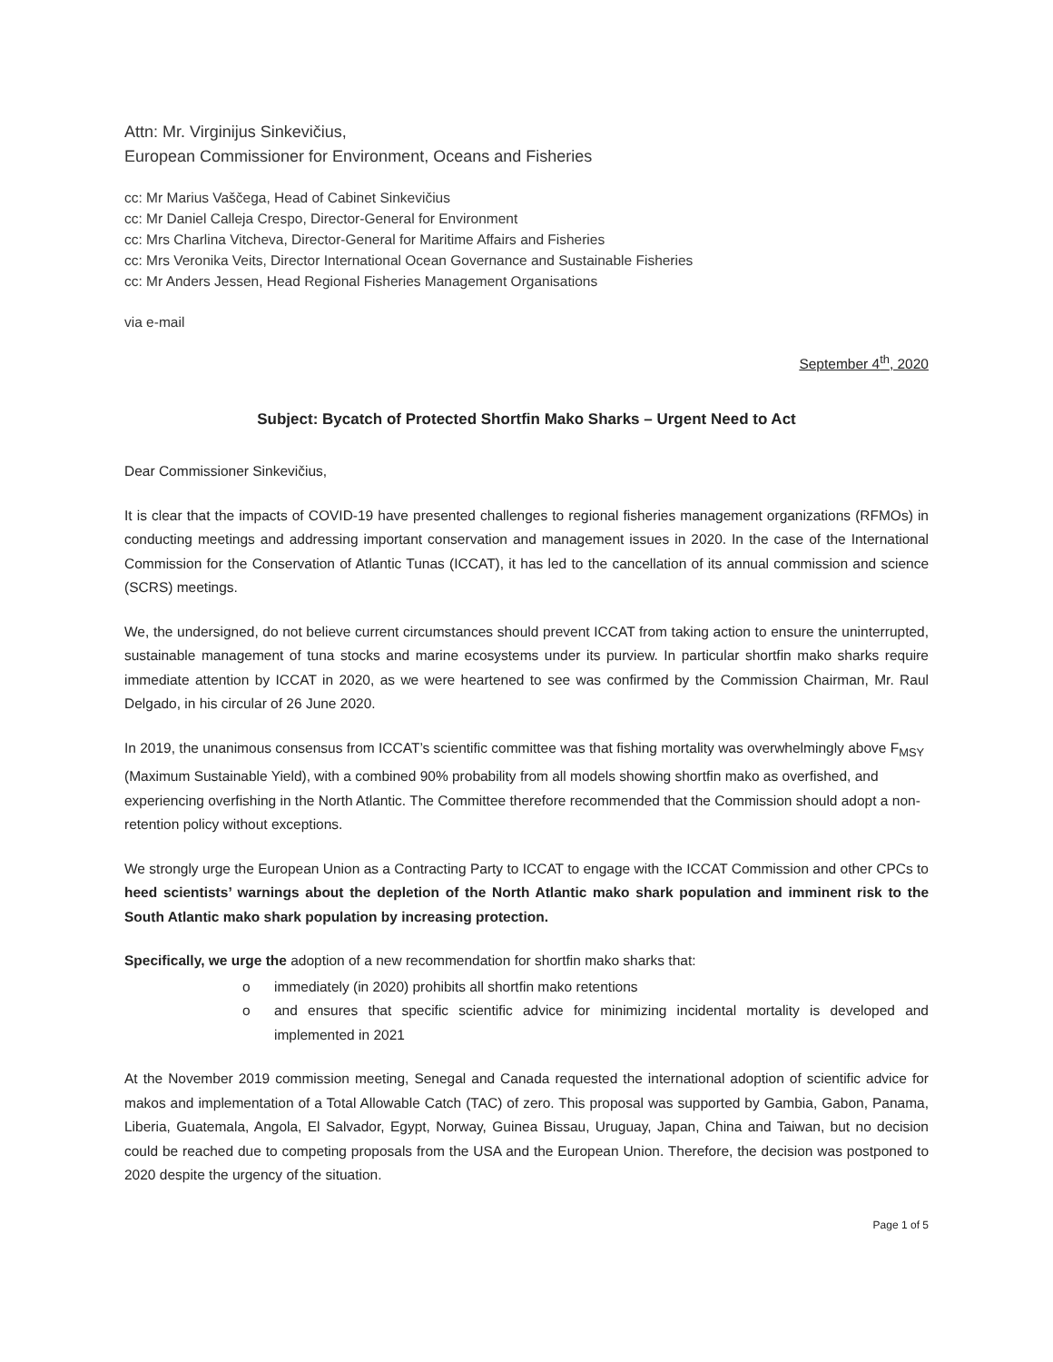Attn: Mr. Virginijus Sinkevičius,
European Commissioner for Environment, Oceans and Fisheries
cc: Mr Marius Vaščega, Head of Cabinet Sinkevičius
cc: Mr Daniel Calleja Crespo, Director-General for Environment
cc: Mrs Charlina Vitcheva, Director-General for Maritime Affairs and Fisheries
cc: Mrs Veronika Veits, Director International Ocean Governance and Sustainable Fisheries
cc: Mr Anders Jessen, Head Regional Fisheries Management Organisations
via e-mail
September 4<sup>th</sup>, 2020
Subject: Bycatch of Protected Shortfin Mako Sharks – Urgent Need to Act
Dear Commissioner Sinkevičius,
It is clear that the impacts of COVID-19 have presented challenges to regional fisheries management organizations (RFMOs) in conducting meetings and addressing important conservation and management issues in 2020. In the case of the International Commission for the Conservation of Atlantic Tunas (ICCAT), it has led to the cancellation of its annual commission and science (SCRS) meetings.
We, the undersigned, do not believe current circumstances should prevent ICCAT from taking action to ensure the uninterrupted, sustainable management of tuna stocks and marine ecosystems under its purview. In particular shortfin mako sharks require immediate attention by ICCAT in 2020, as we were heartened to see was confirmed by the Commission Chairman, Mr. Raul Delgado, in his circular of 26 June 2020.
In 2019, the unanimous consensus from ICCAT’s scientific committee was that fishing mortality was overwhelmingly above F<sub>MSY</sub> (Maximum Sustainable Yield), with a combined 90% probability from all models showing shortfin mako as overfished, and experiencing overfishing in the North Atlantic. The Committee therefore recommended that the Commission should adopt a non-retention policy without exceptions.
We strongly urge the European Union as a Contracting Party to ICCAT to engage with the ICCAT Commission and other CPCs to heed scientists’ warnings about the depletion of the North Atlantic mako shark population and imminent risk to the South Atlantic mako shark population by increasing protection.
Specifically, we urge the adoption of a new recommendation for shortfin mako sharks that:
o immediately (in 2020) prohibits all shortfin mako retentions
o and ensures that specific scientific advice for minimizing incidental mortality is developed and implemented in 2021
At the November 2019 commission meeting, Senegal and Canada requested the international adoption of scientific advice for makos and implementation of a Total Allowable Catch (TAC) of zero. This proposal was supported by Gambia, Gabon, Panama, Liberia, Guatemala, Angola, El Salvador, Egypt, Norway, Guinea Bissau, Uruguay, Japan, China and Taiwan, but no decision could be reached due to competing proposals from the USA and the European Union. Therefore, the decision was postponed to 2020 despite the urgency of the situation.
Page 1 of 5